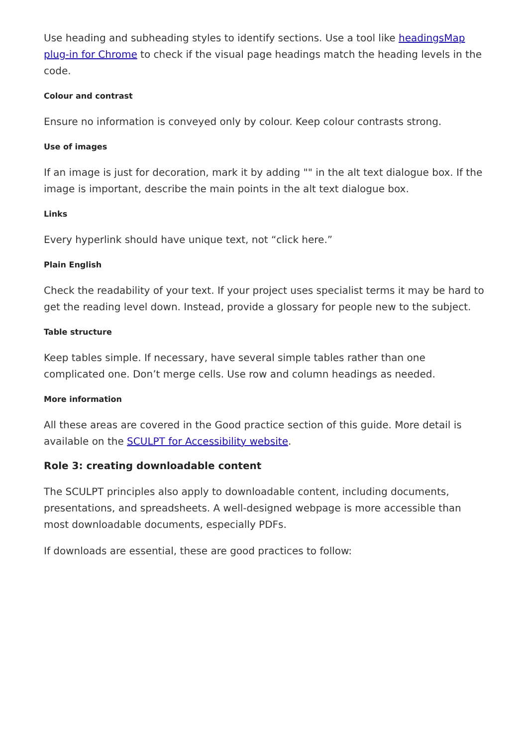Use heading and subheading styles to identify sections. Use a tool like headingsMap plug-in for Chrome to check if the visual page headings match the heading levels in the code.
Colour and contrast
Ensure no information is conveyed only by colour. Keep colour contrasts strong.
Use of images
If an image is just for decoration, mark it by adding "" in the alt text dialogue box. If the image is important, describe the main points in the alt text dialogue box.
Links
Every hyperlink should have unique text, not “click here.”
Plain English
Check the readability of your text. If your project uses specialist terms it may be hard to get the reading level down. Instead, provide a glossary for people new to the subject.
Table structure
Keep tables simple. If necessary, have several simple tables rather than one complicated one. Don’t merge cells. Use row and column headings as needed.
More information
All these areas are covered in the Good practice section of this guide. More detail is available on the SCULPT for Accessibility website.
Role 3: creating downloadable content
The SCULPT principles also apply to downloadable content, including documents, presentations, and spreadsheets. A well-designed webpage is more accessible than most downloadable documents, especially PDFs.
If downloads are essential, these are good practices to follow: